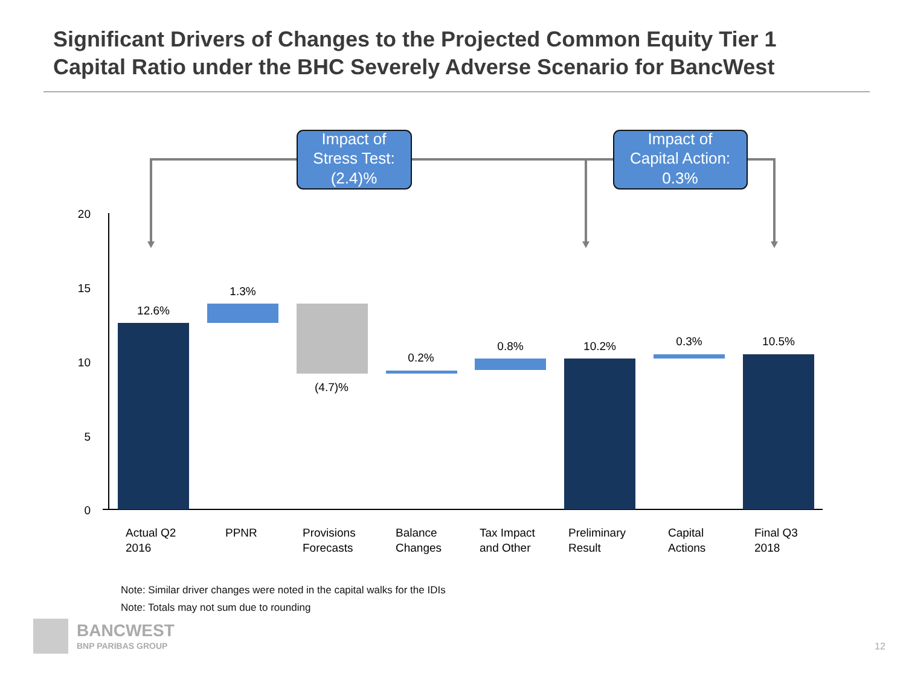Significant Drivers of Changes to the Projected Common Equity Tier 1
Capital Ratio under the BHC Severely Adverse Scenario for BancWest
Impact of
Stress Test:
(2.4)%
Impact of
Capital Action:
0.3%
20
15
10
5
0
12.6%
1.3%
(4.7)%
0.2%
0.8%
10.2%
0.3%
10.5%
Actual Q2
2016
PPNR
Provisions
Forecasts
Balance
Changes
Tax Impact
and Other
Preliminary
Result
Capital
Actions
Final Q3
2018
Note: Similar driver changes were noted in the capital walks for the IDIs
Note: Totals may not sum due to rounding
BANCWEST
BNP PARIBAS GROUP
12